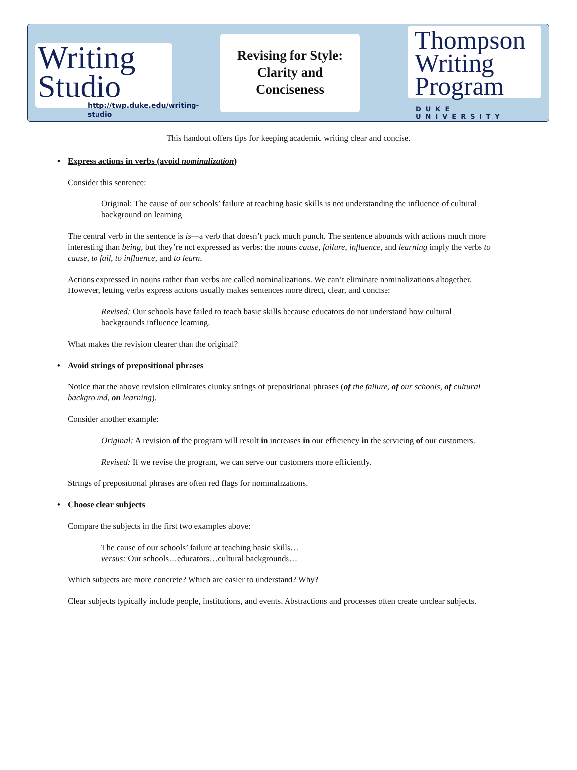Writing
Studio
http://twp.duke.edu/writing-studio
Revising for Style:
Clarity and
Conciseness
Thompson
Writing
Program
DUKE UNIVERSITY
This handout offers tips for keeping academic writing clear and concise.
• Express actions in verbs (avoid nominalization)
Consider this sentence:
Original: The cause of our schools’ failure at teaching basic skills is not understanding the influence of cultural background on learning
The central verb in the sentence is is—a verb that doesn’t pack much punch. The sentence abounds with actions much more interesting than being, but they’re not expressed as verbs: the nouns cause, failure, influence, and learning imply the verbs to cause, to fail, to influence, and to learn.
Actions expressed in nouns rather than verbs are called nominalizations. We can’t eliminate nominalizations altogether. However, letting verbs express actions usually makes sentences more direct, clear, and concise:
Revised: Our schools have failed to teach basic skills because educators do not understand how cultural backgrounds influence learning.
What makes the revision clearer than the original?
• Avoid strings of prepositional phrases
Notice that the above revision eliminates clunky strings of prepositional phrases (of the failure, of our schools, of cultural background, on learning).
Consider another example:
Original: A revision of the program will result in increases in our efficiency in the servicing of our customers.
Revised: If we revise the program, we can serve our customers more efficiently.
Strings of prepositional phrases are often red flags for nominalizations.
• Choose clear subjects
Compare the subjects in the first two examples above:
The cause of our schools’ failure at teaching basic skills…
versus: Our schools…educators…cultural backgrounds…
Which subjects are more concrete? Which are easier to understand? Why?
Clear subjects typically include people, institutions, and events. Abstractions and processes often create unclear subjects.